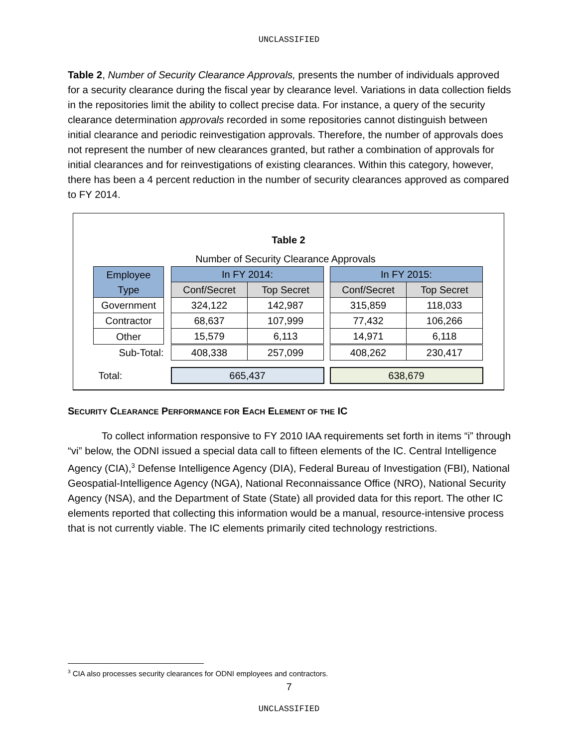UNCLASSIFIED
Table 2, Number of Security Clearance Approvals, presents the number of individuals approved for a security clearance during the fiscal year by clearance level. Variations in data collection fields in the repositories limit the ability to collect precise data. For instance, a query of the security clearance determination approvals recorded in some repositories cannot distinguish between initial clearance and periodic reinvestigation approvals. Therefore, the number of approvals does not represent the number of new clearances granted, but rather a combination of approvals for initial clearances and for reinvestigations of existing clearances. Within this category, however, there has been a 4 percent reduction in the number of security clearances approved as compared to FY 2014.
Table 2
Number of Security Clearance Approvals
| Employee Type | | In FY 2014: | | | In FY 2015: | |
| | | Conf/Secret | Top Secret | | Conf/Secret | Top Secret |
| Government | | 324,122 | 142,987 | | 315,859 | 118,033 |
| Contractor | | 68,637 | 107,999 | | 77,432 | 106,266 |
| Other | | 15,579 | 6,113 | | 14,971 | 6,118 |
| Sub-Total: | | 408,338 | 257,099 | | 408,262 | 230,417 |
| Total: | | 665,437 | | | 638,679 | |
SECURITY CLEARANCE PERFORMANCE FOR EACH ELEMENT OF THE IC
To collect information responsive to FY 2010 IAA requirements set forth in items “i” through “vi” below, the ODNI issued a special data call to fifteen elements of the IC. Central Intelligence Agency (CIA),<sup>3</sup> Defense Intelligence Agency (DIA), Federal Bureau of Investigation (FBI), National Geospatial-Intelligence Agency (NGA), National Reconnaissance Office (NRO), National Security Agency (NSA), and the Department of State (State) all provided data for this report. The other IC elements reported that collecting this information would be a manual, resource-intensive process that is not currently viable. The IC elements primarily cited technology restrictions.
<sup>3</sup> CIA also processes security clearances for ODNI employees and contractors.
7
UNCLASSIFIED